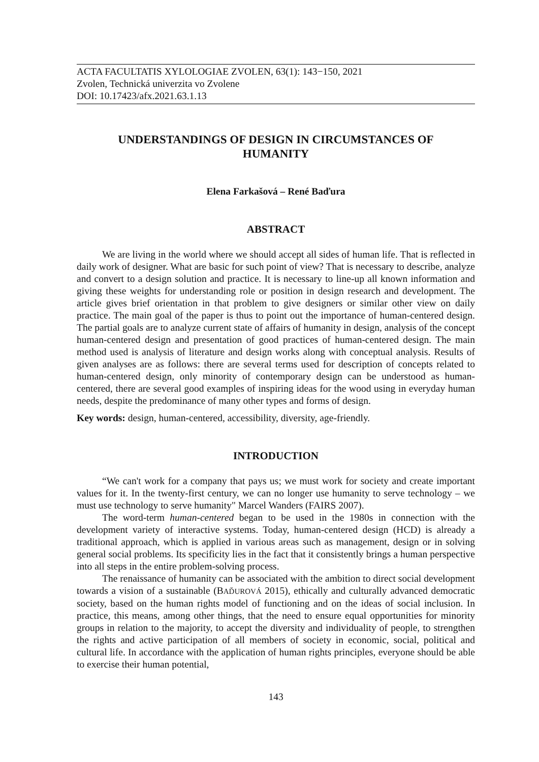ACTA FACULTATIS XYLOLOGIAE ZVOLEN, 63(1): 143−150, 2021
Zvolen, Technická univerzita vo Zvolene
DOI: 10.17423/afx.2021.63.1.13
UNDERSTANDINGS OF DESIGN IN CIRCUMSTANCES OF HUMANITY
Elena Farkašová – René Baďura
ABSTRACT
We are living in the world where we should accept all sides of human life. That is reflected in daily work of designer. What are basic for such point of view? That is necessary to describe, analyze and convert to a design solution and practice. It is necessary to line-up all known information and giving these weights for understanding role or position in design research and development. The article gives brief orientation in that problem to give designers or similar other view on daily practice. The main goal of the paper is thus to point out the importance of human-centered design. The partial goals are to analyze current state of affairs of humanity in design, analysis of the concept human-centered design and presentation of good practices of human-centered design. The main method used is analysis of literature and design works along with conceptual analysis. Results of given analyses are as follows: there are several terms used for description of concepts related to human-centered design, only minority of contemporary design can be understood as human-centered, there are several good examples of inspiring ideas for the wood using in everyday human needs, despite the predominance of many other types and forms of design.
Key words: design, human-centered, accessibility, diversity, age-friendly.
INTRODUCTION
“We can't work for a company that pays us; we must work for society and create important values for it. In the twenty-first century, we can no longer use humanity to serve technology – we must use technology to serve humanity" Marcel Wanders (FAIRS 2007).
The word-term human-centered began to be used in the 1980s in connection with the development variety of interactive systems. Today, human-centered design (HCD) is already a traditional approach, which is applied in various areas such as management, design or in solving general social problems. Its specificity lies in the fact that it consistently brings a human perspective into all steps in the entire problem-solving process.
The renaissance of humanity can be associated with the ambition to direct social development towards a vision of a sustainable (BAĎUROVÁ 2015), ethically and culturally advanced democratic society, based on the human rights model of functioning and on the ideas of social inclusion. In practice, this means, among other things, that the need to ensure equal opportunities for minority groups in relation to the majority, to accept the diversity and individuality of people, to strengthen the rights and active participation of all members of society in economic, social, political and cultural life. In accordance with the application of human rights principles, everyone should be able to exercise their human potential,
143